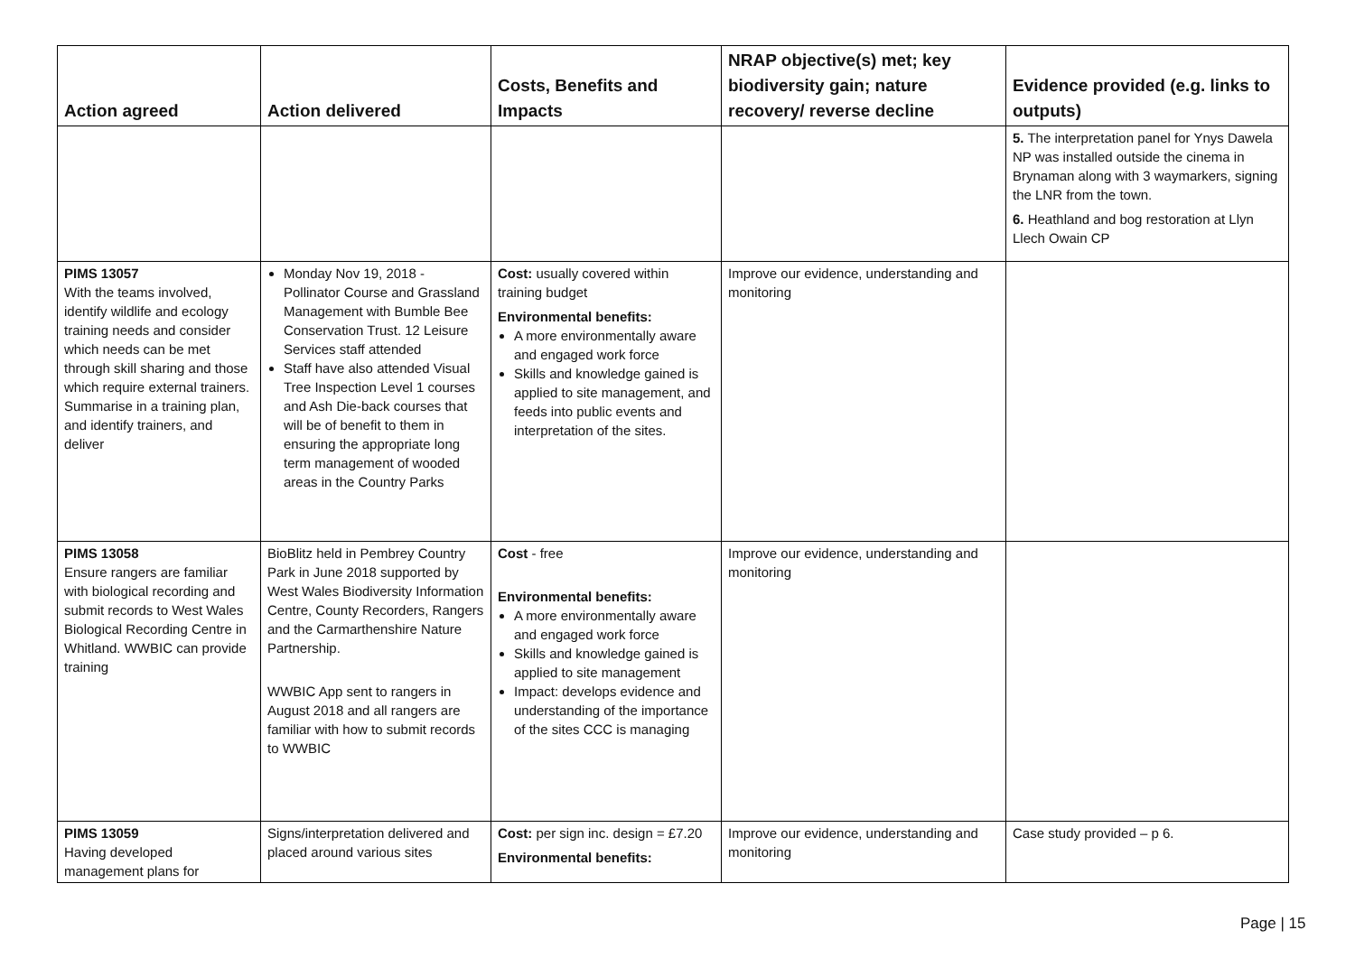| Action agreed | Action delivered | Costs, Benefits and Impacts | NRAP objective(s) met; key biodiversity gain; nature recovery/ reverse decline | Evidence provided (e.g. links to outputs) |
| --- | --- | --- | --- | --- |
| | | | | 5. The interpretation panel for Ynys Dawela NP was installed outside the cinema in Brynaman along with 3 waymarkers, signing the LNR from the town. 6. Heathland and bog restoration at Llyn Llech Owain CP |
| PIMS 13057 With the teams involved, identify wildlife and ecology training needs and consider which needs can be met through skill sharing and those which require external trainers. Summarise in a training plan, and identify trainers, and deliver | Monday Nov 19, 2018 - Pollinator Course and Grassland Management with Bumble Bee Conservation Trust. 12 Leisure Services staff attended Staff have also attended Visual Tree Inspection Level 1 courses and Ash Die-back courses that will be of benefit to them in ensuring the appropriate long term management of wooded areas in the Country Parks | Cost: usually covered within training budget Environmental benefits: A more environmentally aware and engaged work force Skills and knowledge gained is applied to site management, and feeds into public events and interpretation of the sites. | Improve our evidence, understanding and monitoring | |
| PIMS 13058 Ensure rangers are familiar with biological recording and submit records to West Wales Biological Recording Centre in Whitland. WWBIC can provide training | BioBlitz held in Pembrey Country Park in June 2018 supported by West Wales Biodiversity Information Centre, County Recorders, Rangers and the Carmarthenshire Nature Partnership. WWBIC App sent to rangers in August 2018 and all rangers are familiar with how to submit records to WWBIC | Cost - free Environmental benefits: A more environmentally aware and engaged work force Skills and knowledge gained is applied to site management Impact: develops evidence and understanding of the importance of the sites CCC is managing | Improve our evidence, understanding and monitoring | |
| PIMS 13059 Having developed management plans for | Signs/interpretation delivered and placed around various sites | Cost: per sign inc. design = £7.20 Environmental benefits: | Improve our evidence, understanding and monitoring | Case study provided – p 6. |
Page | 15